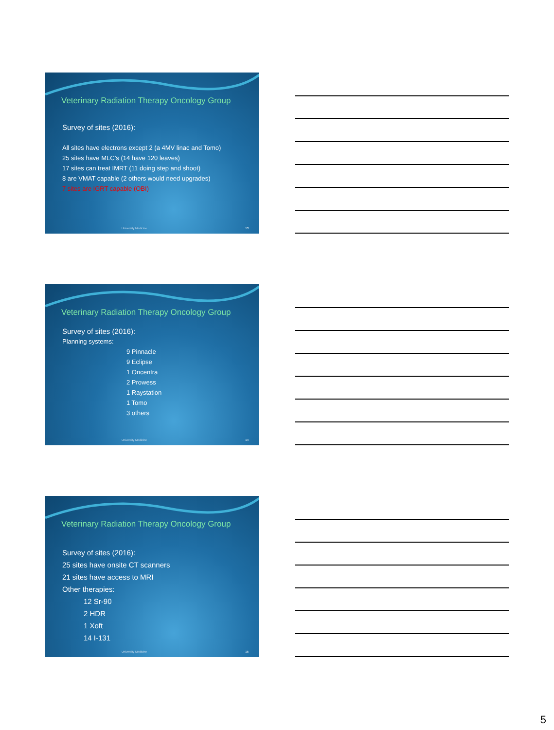Veterinary Radiation Therapy Oncology Group
Survey of sites (2016):
All sites have electrons except 2 (a 4MV linac and Tomo)
25 sites have MLC’s (14 have 120 leaves)
17 sites can treat IMRT (11 doing step and shoot)
8 are VMAT capable (2 others would need upgrades)
7 sites are IGRT capable (OBI)
University Medicine 13
Veterinary Radiation Therapy Oncology Group
Survey of sites (2016):
Planning systems:
9 Pinnacle
9 Eclipse
1 Oncentra
2 Prowess
1 Raystation
1 Tomo
3 others
University Medicine 14
Veterinary Radiation Therapy Oncology Group
Survey of sites (2016):
25 sites have onsite CT scanners
21 sites have access to MRI
Other therapies:
12 Sr-90
2 HDR
1 Xoft
14 I-131
University Medicine 15
5